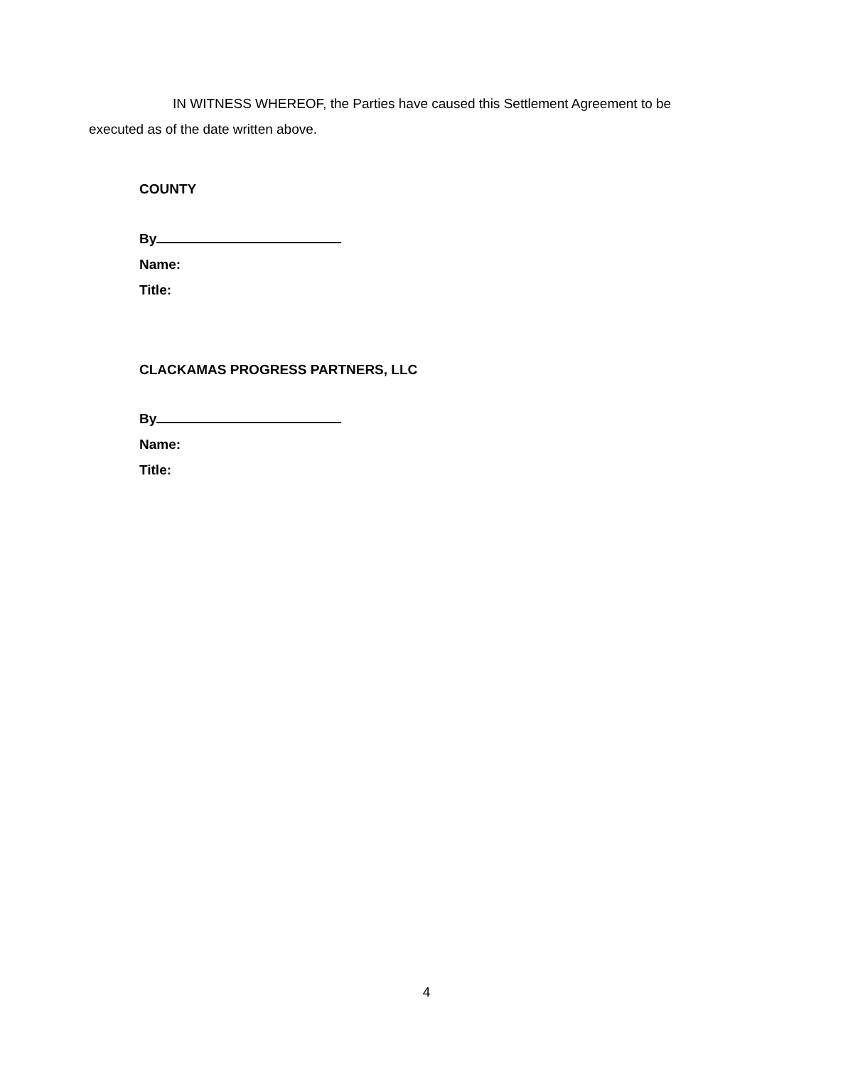IN WITNESS WHEREOF, the Parties have caused this Settlement Agreement to be executed as of the date written above.
COUNTY
By
Name:
Title:
CLACKAMAS PROGRESS PARTNERS, LLC
By
Name:
Title:
4